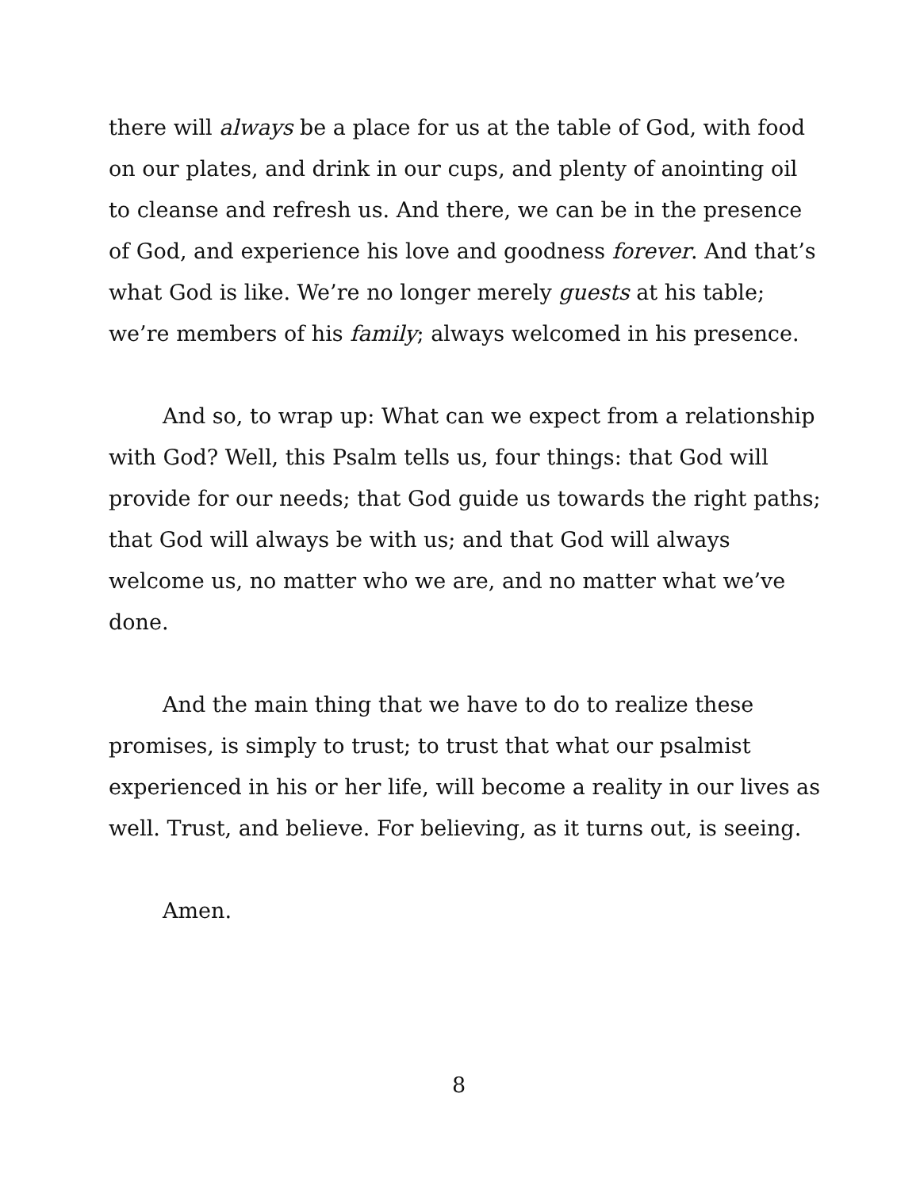there will always be a place for us at the table of God, with food on our plates, and drink in our cups, and plenty of anointing oil to cleanse and refresh us. And there, we can be in the presence of God, and experience his love and goodness forever. And that’s what God is like. We’re no longer merely guests at his table; we’re members of his family; always welcomed in his presence.
And so, to wrap up: What can we expect from a relationship with God? Well, this Psalm tells us, four things: that God will provide for our needs; that God guide us towards the right paths; that God will always be with us; and that God will always welcome us, no matter who we are, and no matter what we’ve done.
And the main thing that we have to do to realize these promises, is simply to trust; to trust that what our psalmist experienced in his or her life, will become a reality in our lives as well. Trust, and believe. For believing, as it turns out, is seeing.
Amen.
8